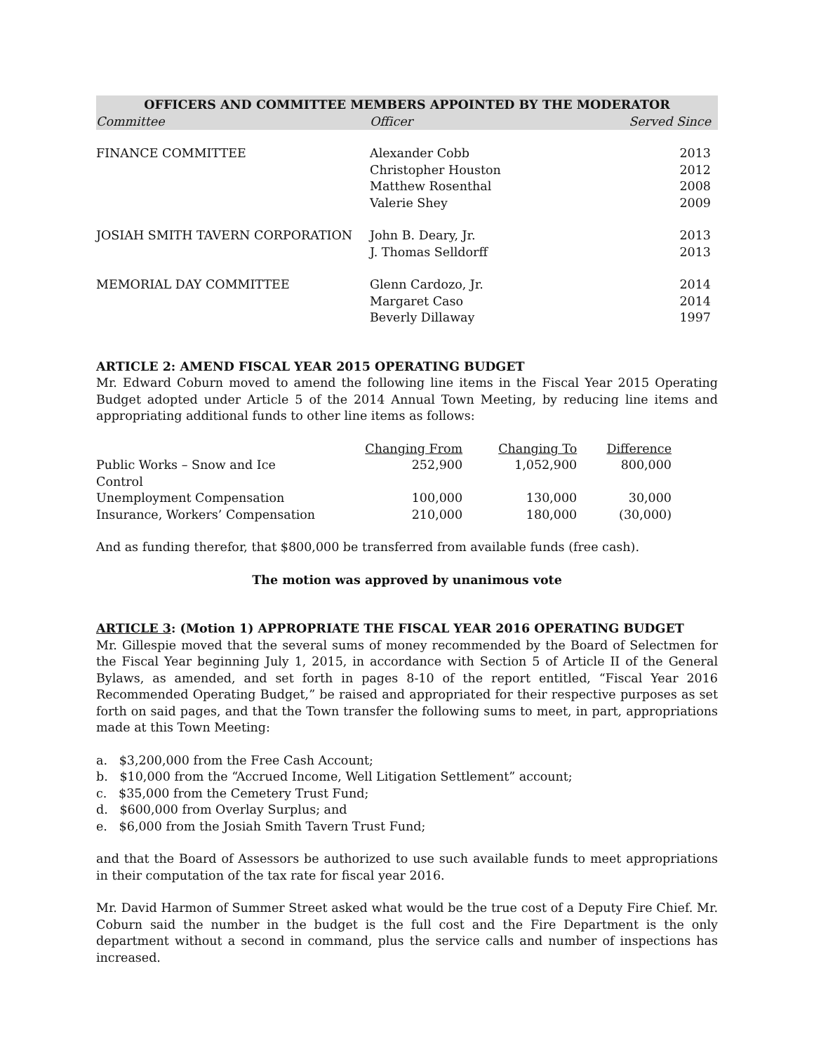| OFFICERS AND COMMITTEE MEMBERS APPOINTED BY THE MODERATOR | | |
| --- | --- | --- |
| Committee | Officer | Served Since |
| FINANCE COMMITTEE | Alexander Cobb Christopher Houston Matthew Rosenthal Valerie Shey | 2013 2012 2008 2009 |
| JOSIAH SMITH TAVERN CORPORATION | John B. Deary, Jr. J. Thomas Selldorff | 2013 2013 |
| MEMORIAL DAY COMMITTEE | Glenn Cardozo, Jr. Margaret Caso Beverly Dillaway | 2014 2014 1997 |
ARTICLE 2: AMEND FISCAL YEAR 2015 OPERATING BUDGET
Mr. Edward Coburn moved to amend the following line items in the Fiscal Year 2015 Operating Budget adopted under Article 5 of the 2014 Annual Town Meeting, by reducing line items and appropriating additional funds to other line items as follows:
| | Changing From | Changing To | Difference |
| Public Works – Snow and Ice Control | 252,900 | 1,052,900 | 800,000 |
| Unemployment Compensation | 100,000 | 130,000 | 30,000 |
| Insurance, Workers’ Compensation | 210,000 | 180,000 | (30,000) |
And as funding therefor, that $800,000 be transferred from available funds (free cash).
The motion was approved by unanimous vote
ARTICLE 3: (Motion 1) APPROPRIATE THE FISCAL YEAR 2016 OPERATING BUDGET
Mr. Gillespie moved that the several sums of money recommended by the Board of Selectmen for the Fiscal Year beginning July 1, 2015, in accordance with Section 5 of Article II of the General Bylaws, as amended, and set forth in pages 8-10 of the report entitled, “Fiscal Year 2016 Recommended Operating Budget,” be raised and appropriated for their respective purposes as set forth on said pages, and that the Town transfer the following sums to meet, in part, appropriations made at this Town Meeting:
a. $3,200,000 from the Free Cash Account;
b. $10,000 from the “Accrued Income, Well Litigation Settlement” account;
c. $35,000 from the Cemetery Trust Fund;
d. $600,000 from Overlay Surplus; and
e. $6,000 from the Josiah Smith Tavern Trust Fund;
and that the Board of Assessors be authorized to use such available funds to meet appropriations in their computation of the tax rate for fiscal year 2016.
Mr. David Harmon of Summer Street asked what would be the true cost of a Deputy Fire Chief. Mr. Coburn said the number in the budget is the full cost and the Fire Department is the only department without a second in command, plus the service calls and number of inspections has increased.